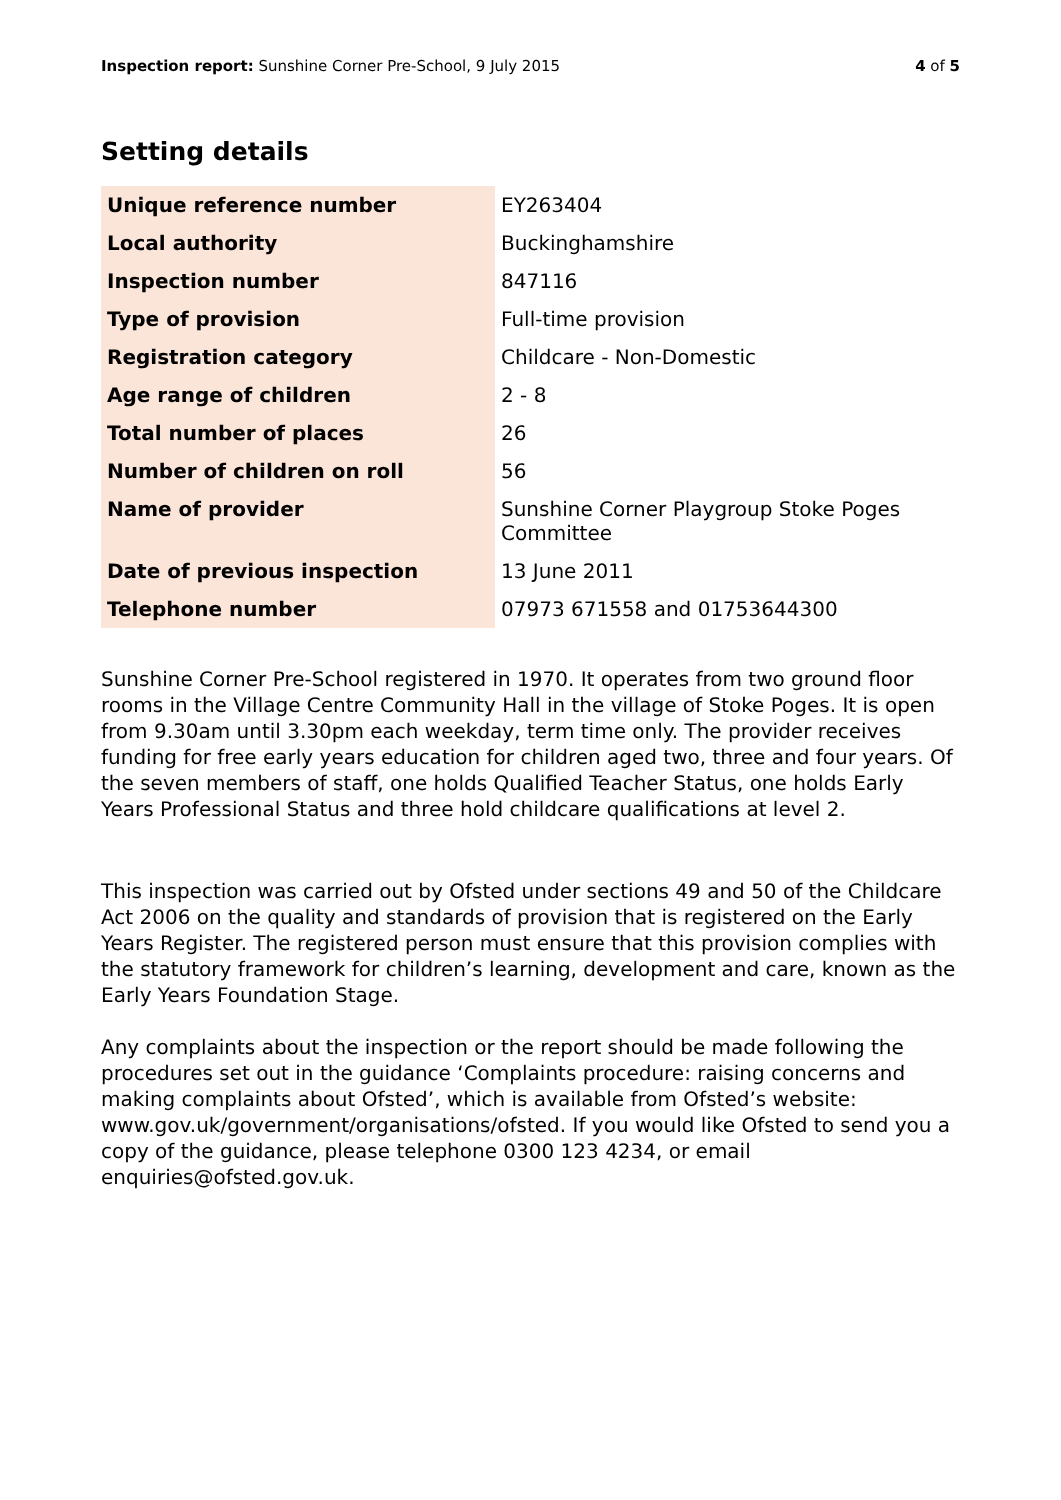Inspection report: Sunshine Corner Pre-School, 9 July 2015 4 of 5
Setting details
| Unique reference number | EY263404 |
| Local authority | Buckinghamshire |
| Inspection number | 847116 |
| Type of provision | Full-time provision |
| Registration category | Childcare - Non-Domestic |
| Age range of children | 2 - 8 |
| Total number of places | 26 |
| Number of children on roll | 56 |
| Name of provider | Sunshine Corner Playgroup Stoke Poges Committee |
| Date of previous inspection | 13 June 2011 |
| Telephone number | 07973 671558 and 01753644300 |
Sunshine Corner Pre-School registered in 1970. It operates from two ground floor rooms in the Village Centre Community Hall in the village of Stoke Poges. It is open from 9.30am until 3.30pm each weekday, term time only. The provider receives funding for free early years education for children aged two, three and four years. Of the seven members of staff, one holds Qualified Teacher Status, one holds Early Years Professional Status and three hold childcare qualifications at level 2.
This inspection was carried out by Ofsted under sections 49 and 50 of the Childcare Act 2006 on the quality and standards of provision that is registered on the Early Years Register. The registered person must ensure that this provision complies with the statutory framework for children’s learning, development and care, known as the Early Years Foundation Stage.
Any complaints about the inspection or the report should be made following the procedures set out in the guidance ‘Complaints procedure: raising concerns and making complaints about Ofsted’, which is available from Ofsted’s website: www.gov.uk/government/organisations/ofsted. If you would like Ofsted to send you a copy of the guidance, please telephone 0300 123 4234, or email enquiries@ofsted.gov.uk.